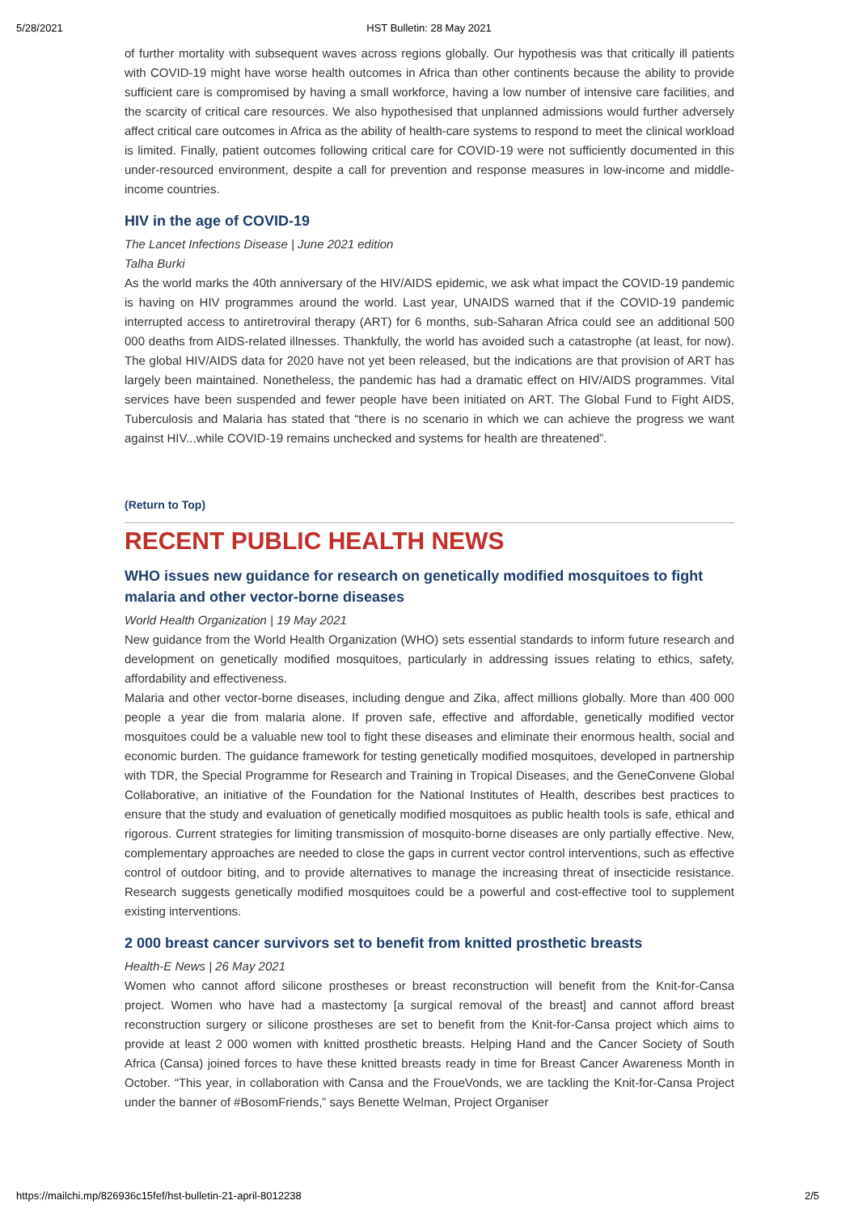5/28/2021 HST Bulletin: 28 May 2021
of further mortality with subsequent waves across regions globally. Our hypothesis was that critically ill patients with COVID-19 might have worse health outcomes in Africa than other continents because the ability to provide sufficient care is compromised by having a small workforce, having a low number of intensive care facilities, and the scarcity of critical care resources. We also hypothesised that unplanned admissions would further adversely affect critical care outcomes in Africa as the ability of health-care systems to respond to meet the clinical workload is limited. Finally, patient outcomes following critical care for COVID-19 were not sufficiently documented in this under-resourced environment, despite a call for prevention and response measures in low-income and middle-income countries.
HIV in the age of COVID-19
The Lancet Infections Disease | June 2021 edition
Talha Burki
As the world marks the 40th anniversary of the HIV/AIDS epidemic, we ask what impact the COVID-19 pandemic is having on HIV programmes around the world. Last year, UNAIDS warned that if the COVID-19 pandemic interrupted access to antiretroviral therapy (ART) for 6 months, sub-Saharan Africa could see an additional 500 000 deaths from AIDS-related illnesses. Thankfully, the world has avoided such a catastrophe (at least, for now). The global HIV/AIDS data for 2020 have not yet been released, but the indications are that provision of ART has largely been maintained. Nonetheless, the pandemic has had a dramatic effect on HIV/AIDS programmes. Vital services have been suspended and fewer people have been initiated on ART. The Global Fund to Fight AIDS, Tuberculosis and Malaria has stated that “there is no scenario in which we can achieve the progress we want against HIV...while COVID-19 remains unchecked and systems for health are threatened”.
(Return to Top)
RECENT PUBLIC HEALTH NEWS
WHO issues new guidance for research on genetically modified mosquitoes to fight malaria and other vector-borne diseases
World Health Organization | 19 May 2021
New guidance from the World Health Organization (WHO) sets essential standards to inform future research and development on genetically modified mosquitoes, particularly in addressing issues relating to ethics, safety, affordability and effectiveness.
Malaria and other vector-borne diseases, including dengue and Zika, affect millions globally. More than 400 000 people a year die from malaria alone. If proven safe, effective and affordable, genetically modified vector mosquitoes could be a valuable new tool to fight these diseases and eliminate their enormous health, social and economic burden. The guidance framework for testing genetically modified mosquitoes, developed in partnership with TDR, the Special Programme for Research and Training in Tropical Diseases, and the GeneConvene Global Collaborative, an initiative of the Foundation for the National Institutes of Health, describes best practices to ensure that the study and evaluation of genetically modified mosquitoes as public health tools is safe, ethical and rigorous. Current strategies for limiting transmission of mosquito-borne diseases are only partially effective. New, complementary approaches are needed to close the gaps in current vector control interventions, such as effective control of outdoor biting, and to provide alternatives to manage the increasing threat of insecticide resistance. Research suggests genetically modified mosquitoes could be a powerful and cost-effective tool to supplement existing interventions.
2 000 breast cancer survivors set to benefit from knitted prosthetic breasts
Health-E News | 26 May 2021
Women who cannot afford silicone prostheses or breast reconstruction will benefit from the Knit-for-Cansa project. Women who have had a mastectomy [a surgical removal of the breast] and cannot afford breast reconstruction surgery or silicone prostheses are set to benefit from the Knit-for-Cansa project which aims to provide at least 2 000 women with knitted prosthetic breasts. Helping Hand and the Cancer Society of South Africa (Cansa) joined forces to have these knitted breasts ready in time for Breast Cancer Awareness Month in October. “This year, in collaboration with Cansa and the FroueVonds, we are tackling the Knit-for-Cansa Project under the banner of #BosomFriends,” says Benette Welman, Project Organiser
https://mailchi.mp/826936c15fef/hst-bulletin-21-april-8012238 2/5